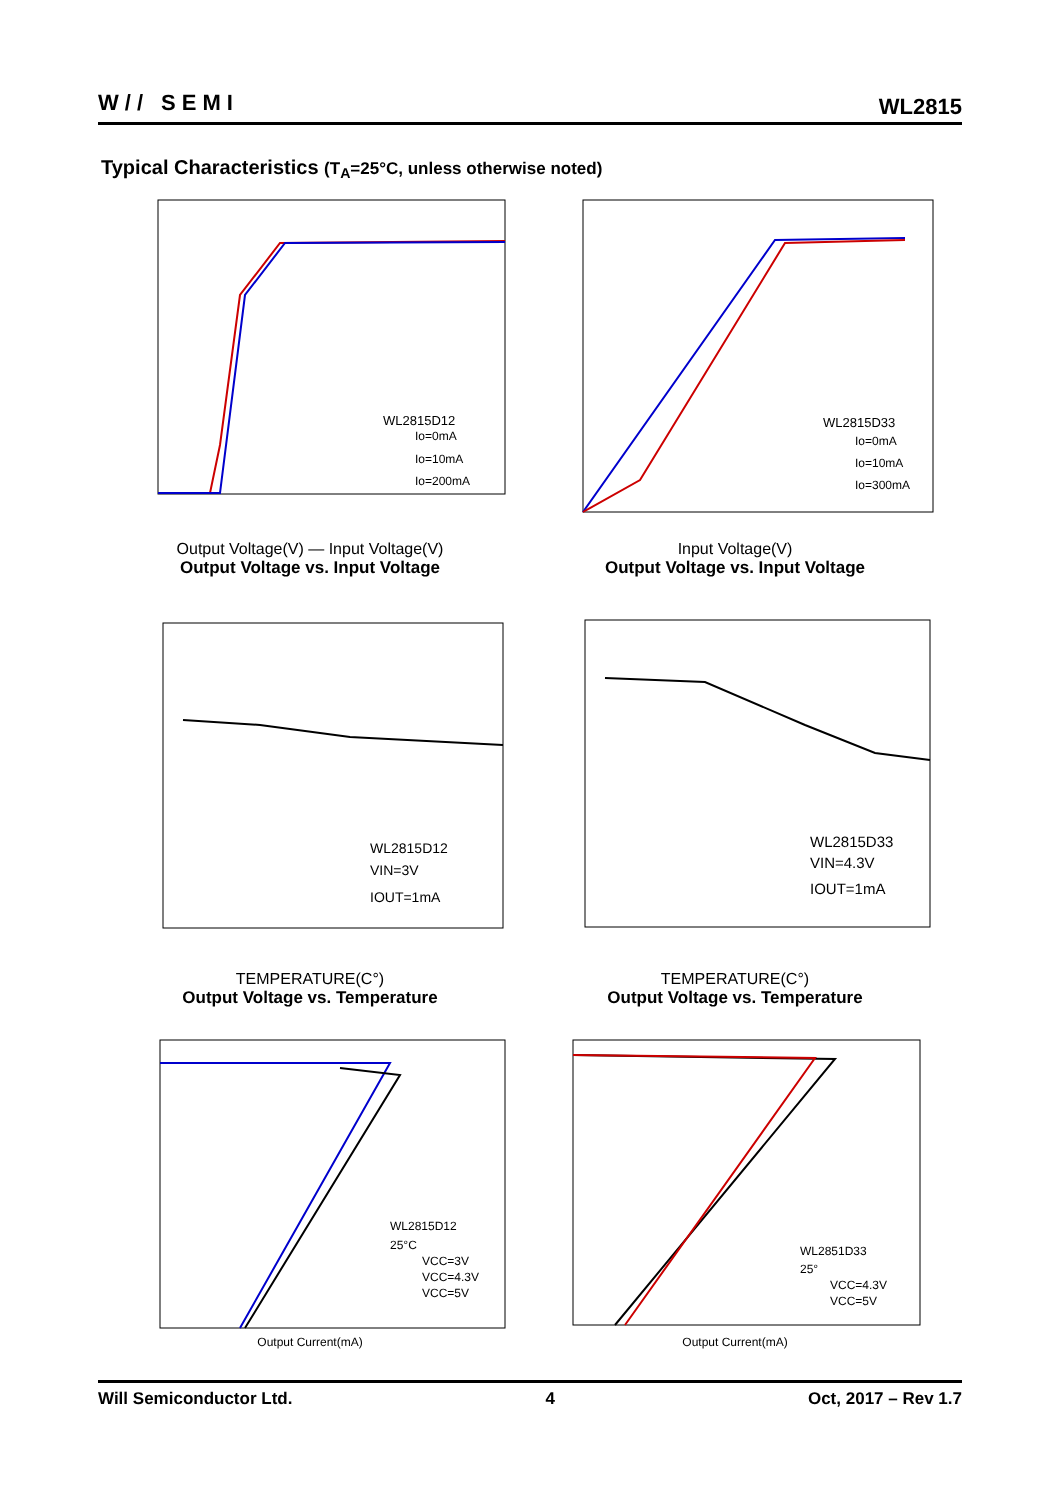W// SEMI
WL2815
Typical Characteristics (T<sub>A</sub>=25°C, unless otherwise noted)
WL2815D12
Io=0mA
Io=10mA
Io=200mA
Output Voltage(V) — Input Voltage(V)
Output Voltage vs. Input Voltage
WL2815D33
Io=0mA
Io=10mA
Io=300mA
Input Voltage(V)
Output Voltage vs. Input Voltage
WL2815D12
VIN=3V
IOUT=1mA
TEMPERATURE(C°)
Output Voltage vs. Temperature
WL2815D33
VIN=4.3V
IOUT=1mA
TEMPERATURE(C°)
Output Voltage vs. Temperature
WL2815D12
25°C
VCC=3V
VCC=4.3V
VCC=5V
Output Current(mA)
WL2851D33
25°
VCC=4.3V
VCC=5V
Output Current(mA)
Will Semiconductor Ltd. 4 Oct, 2017 – Rev 1.7